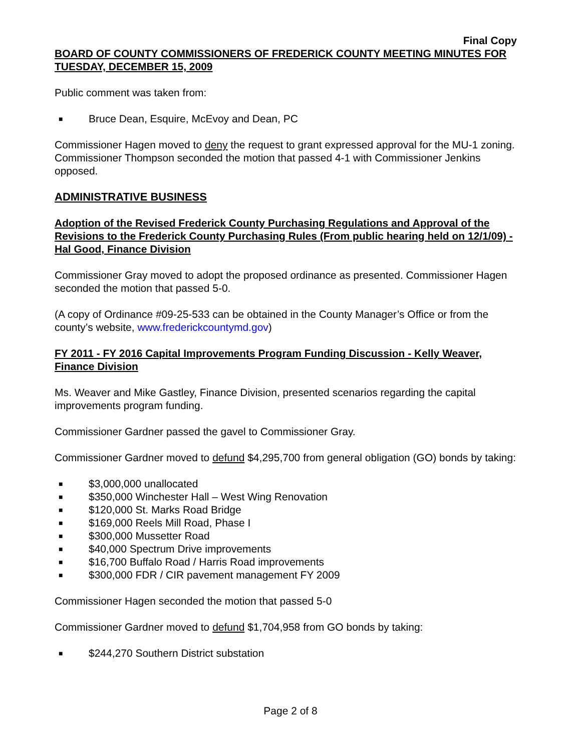Final Copy
BOARD OF COUNTY COMMISSIONERS OF FREDERICK COUNTY MEETING MINUTES FOR TUESDAY, DECEMBER 15, 2009
Public comment was taken from:
■ Bruce Dean, Esquire, McEvoy and Dean, PC
Commissioner Hagen moved to deny the request to grant expressed approval for the MU-1 zoning. Commissioner Thompson seconded the motion that passed 4-1 with Commissioner Jenkins opposed.
ADMINISTRATIVE BUSINESS
Adoption of the Revised Frederick County Purchasing Regulations and Approval of the Revisions to the Frederick County Purchasing Rules (From public hearing held on 12/1/09) - Hal Good, Finance Division
Commissioner Gray moved to adopt the proposed ordinance as presented. Commissioner Hagen seconded the motion that passed 5-0.
(A copy of Ordinance #09-25-533 can be obtained in the County Manager’s Office or from the county’s website, www.frederickcountymd.gov)
FY 2011 - FY 2016 Capital Improvements Program Funding Discussion - Kelly Weaver, Finance Division
Ms. Weaver and Mike Gastley, Finance Division, presented scenarios regarding the capital improvements program funding.
Commissioner Gardner passed the gavel to Commissioner Gray.
Commissioner Gardner moved to defund $4,295,700 from general obligation (GO) bonds by taking:
■ $3,000,000 unallocated
■ $350,000 Winchester Hall – West Wing Renovation
■ $120,000 St. Marks Road Bridge
■ $169,000 Reels Mill Road, Phase I
■ $300,000 Mussetter Road
■ $40,000 Spectrum Drive improvements
■ $16,700 Buffalo Road / Harris Road improvements
■ $300,000 FDR / CIR pavement management FY 2009
Commissioner Hagen seconded the motion that passed 5-0
Commissioner Gardner moved to defund $1,704,958 from GO bonds by taking:
■ $244,270 Southern District substation
Page 2 of 8